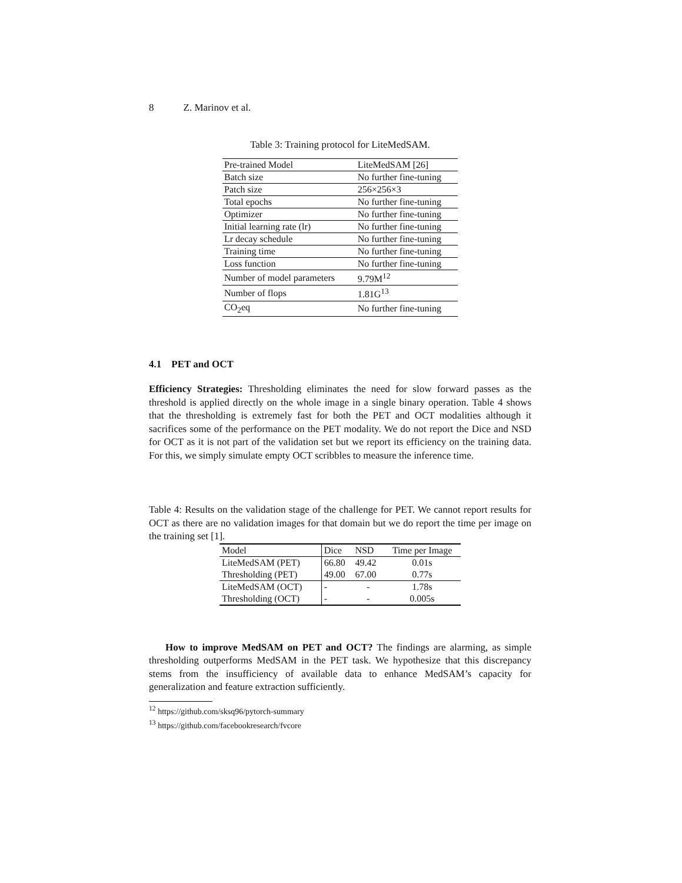8 Z. Marinov et al.
Table 3: Training protocol for LiteMedSAM.
| Pre-trained Model | LiteMedSAM [26] |
| Batch size | No further fine-tuning |
| Patch size | 256×256×3 |
| Total epochs | No further fine-tuning |
| Optimizer | No further fine-tuning |
| Initial learning rate (lr) | No further fine-tuning |
| Lr decay schedule | No further fine-tuning |
| Training time | No further fine-tuning |
| Loss function | No further fine-tuning |
| Number of model parameters | 9.79M<sup>12</sup> |
| Number of flops | 1.81G<sup>13</sup> |
| CO<sub>2</sub>eq | No further fine-tuning |
4.1 PET and OCT
Efficiency Strategies: Thresholding eliminates the need for slow forward passes as the threshold is applied directly on the whole image in a single binary operation. Table 4 shows that the thresholding is extremely fast for both the PET and OCT modalities although it sacrifices some of the performance on the PET modality. We do not report the Dice and NSD for OCT as it is not part of the validation set but we report its efficiency on the training data. For this, we simply simulate empty OCT scribbles to measure the inference time.
Table 4: Results on the validation stage of the challenge for PET. We cannot report results for OCT as there are no validation images for that domain but we do report the time per image on the training set [1].
| Model | Dice | NSD | Time per Image |
| LiteMedSAM (PET) | 66.80 | 49.42 | 0.01s |
| Thresholding (PET) | 49.00 | 67.00 | 0.77s |
| LiteMedSAM (OCT) | - | - | 1.78s |
| Thresholding (OCT) | - | - | 0.005s |
How to improve MedSAM on PET and OCT? The findings are alarming, as simple thresholding outperforms MedSAM in the PET task. We hypothesize that this discrepancy stems from the insufficiency of available data to enhance MedSAM’s capacity for generalization and feature extraction sufficiently.
<sup>12</sup> https://github.com/sksq96/pytorch-summary
<sup>13</sup> https://github.com/facebookresearch/fvcore